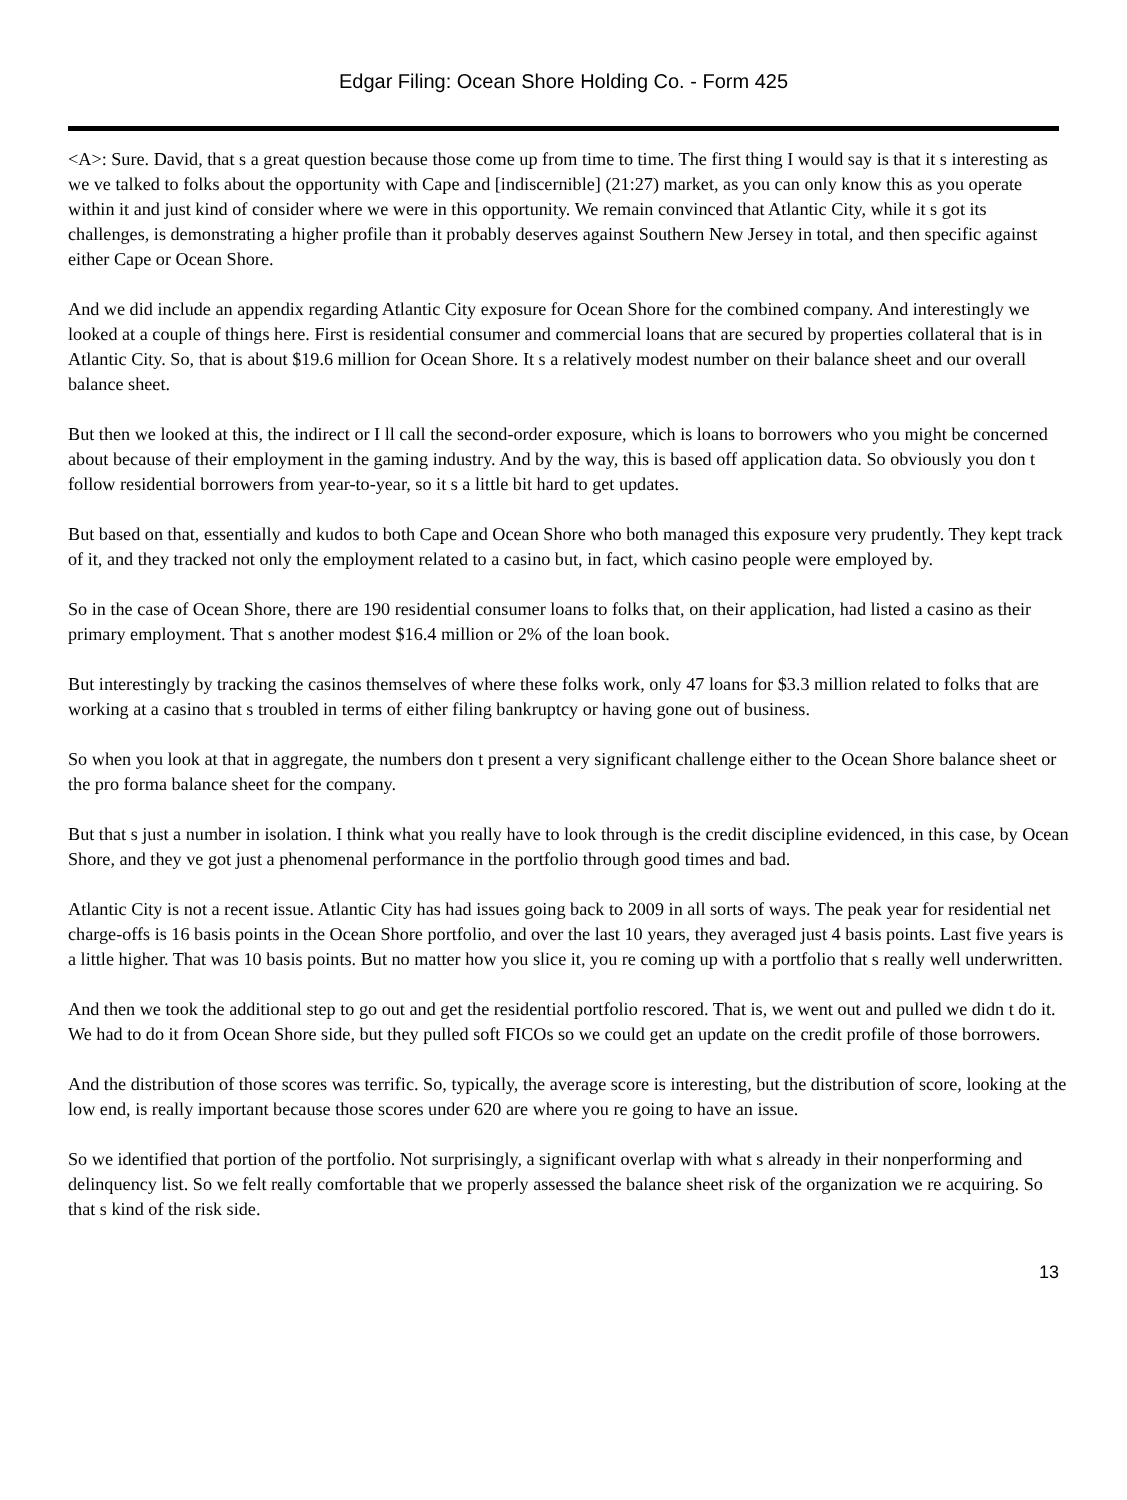Edgar Filing: Ocean Shore Holding Co. - Form 425
<A>: Sure. David, that s a great question because those come up from time to time. The first thing I would say is that it s interesting as we ve talked to folks about the opportunity with Cape and [indiscernible] (21:27) market, as you can only know this as you operate within it and just kind of consider where we were in this opportunity. We remain convinced that Atlantic City, while it s got its challenges, is demonstrating a higher profile than it probably deserves against Southern New Jersey in total, and then specific against either Cape or Ocean Shore.
And we did include an appendix regarding Atlantic City exposure for Ocean Shore for the combined company. And interestingly we looked at a couple of things here. First is residential consumer and commercial loans that are secured by properties collateral that is in Atlantic City. So, that is about $19.6 million for Ocean Shore. It s a relatively modest number on their balance sheet and our overall balance sheet.
But then we looked at this, the indirect or I ll call the second-order exposure, which is loans to borrowers who you might be concerned about because of their employment in the gaming industry. And by the way, this is based off application data. So obviously you don t follow residential borrowers from year-to-year, so it s a little bit hard to get updates.
But based on that, essentially and kudos to both Cape and Ocean Shore who both managed this exposure very prudently. They kept track of it, and they tracked not only the employment related to a casino but, in fact, which casino people were employed by.
So in the case of Ocean Shore, there are 190 residential consumer loans to folks that, on their application, had listed a casino as their primary employment. That s another modest $16.4 million or 2% of the loan book.
But interestingly by tracking the casinos themselves of where these folks work, only 47 loans for $3.3 million related to folks that are working at a casino that s troubled in terms of either filing bankruptcy or having gone out of business.
So when you look at that in aggregate, the numbers don t present a very significant challenge either to the Ocean Shore balance sheet or the pro forma balance sheet for the company.
But that s just a number in isolation. I think what you really have to look through is the credit discipline evidenced, in this case, by Ocean Shore, and they ve got just a phenomenal performance in the portfolio through good times and bad.
Atlantic City is not a recent issue. Atlantic City has had issues going back to 2009 in all sorts of ways. The peak year for residential net charge-offs is 16 basis points in the Ocean Shore portfolio, and over the last 10 years, they averaged just 4 basis points. Last five years is a little higher. That was 10 basis points. But no matter how you slice it, you re coming up with a portfolio that s really well underwritten.
And then we took the additional step to go out and get the residential portfolio rescored. That is, we went out and pulled we didn t do it. We had to do it from Ocean Shore side, but they pulled soft FICOs so we could get an update on the credit profile of those borrowers.
And the distribution of those scores was terrific. So, typically, the average score is interesting, but the distribution of score, looking at the low end, is really important because those scores under 620 are where you re going to have an issue.
So we identified that portion of the portfolio. Not surprisingly, a significant overlap with what s already in their nonperforming and delinquency list. So we felt really comfortable that we properly assessed the balance sheet risk of the organization we re acquiring. So that s kind of the risk side.
13